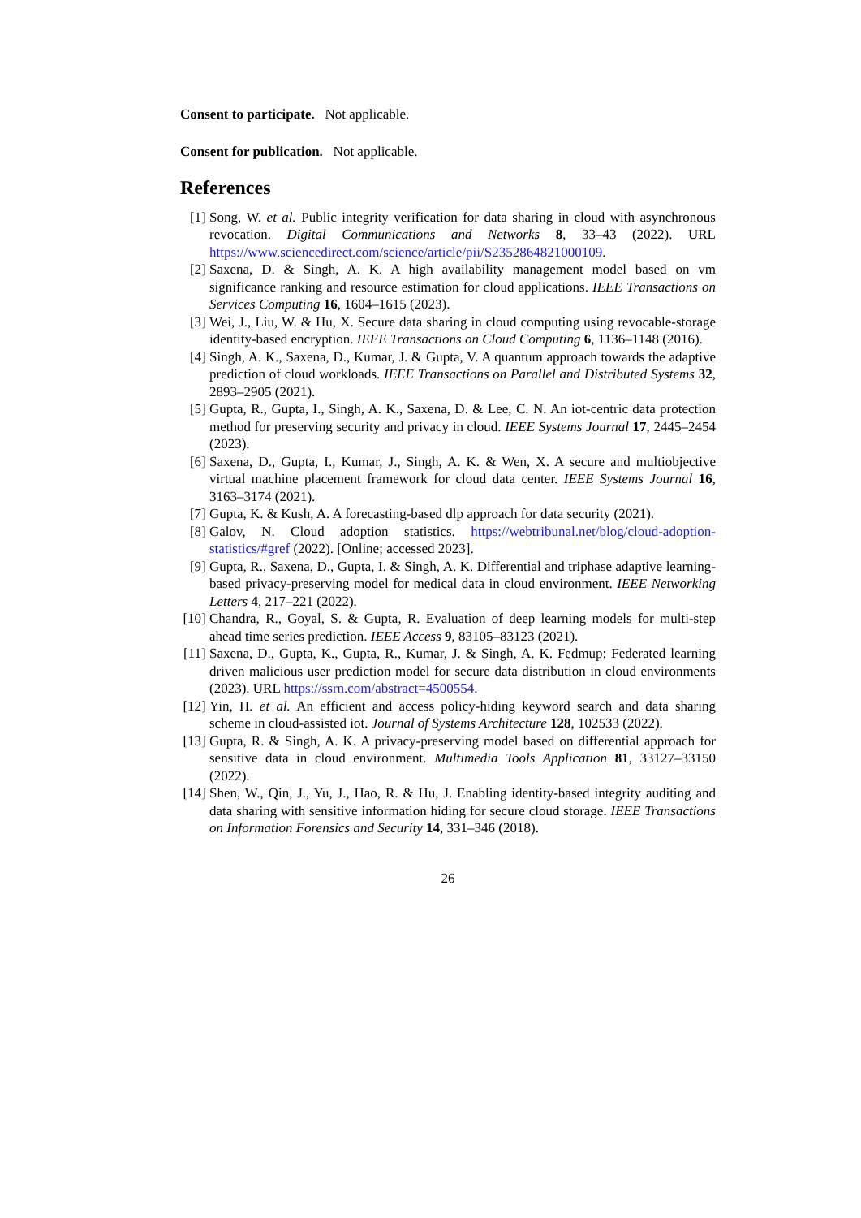Consent to participate. Not applicable.
Consent for publication. Not applicable.
References
[1] Song, W. et al. Public integrity verification for data sharing in cloud with asynchronous revocation. Digital Communications and Networks 8, 33–43 (2022). URL https://www.sciencedirect.com/science/article/pii/S2352864821000109.
[2] Saxena, D. & Singh, A. K. A high availability management model based on vm significance ranking and resource estimation for cloud applications. IEEE Transactions on Services Computing 16, 1604–1615 (2023).
[3] Wei, J., Liu, W. & Hu, X. Secure data sharing in cloud computing using revocable-storage identity-based encryption. IEEE Transactions on Cloud Computing 6, 1136–1148 (2016).
[4] Singh, A. K., Saxena, D., Kumar, J. & Gupta, V. A quantum approach towards the adaptive prediction of cloud workloads. IEEE Transactions on Parallel and Distributed Systems 32, 2893–2905 (2021).
[5] Gupta, R., Gupta, I., Singh, A. K., Saxena, D. & Lee, C. N. An iot-centric data protection method for preserving security and privacy in cloud. IEEE Systems Journal 17, 2445–2454 (2023).
[6] Saxena, D., Gupta, I., Kumar, J., Singh, A. K. & Wen, X. A secure and multiobjective virtual machine placement framework for cloud data center. IEEE Systems Journal 16, 3163–3174 (2021).
[7] Gupta, K. & Kush, A. A forecasting-based dlp approach for data security (2021).
[8] Galov, N. Cloud adoption statistics. https://webtribunal.net/blog/cloud-adoption-statistics/#gref (2022). [Online; accessed 2023].
[9] Gupta, R., Saxena, D., Gupta, I. & Singh, A. K. Differential and triphase adaptive learning-based privacy-preserving model for medical data in cloud environment. IEEE Networking Letters 4, 217–221 (2022).
[10] Chandra, R., Goyal, S. & Gupta, R. Evaluation of deep learning models for multi-step ahead time series prediction. IEEE Access 9, 83105–83123 (2021).
[11] Saxena, D., Gupta, K., Gupta, R., Kumar, J. & Singh, A. K. Fedmup: Federated learning driven malicious user prediction model for secure data distribution in cloud environments (2023). URL https://ssrn.com/abstract=4500554.
[12] Yin, H. et al. An efficient and access policy-hiding keyword search and data sharing scheme in cloud-assisted iot. Journal of Systems Architecture 128, 102533 (2022).
[13] Gupta, R. & Singh, A. K. A privacy-preserving model based on differential approach for sensitive data in cloud environment. Multimedia Tools Application 81, 33127–33150 (2022).
[14] Shen, W., Qin, J., Yu, J., Hao, R. & Hu, J. Enabling identity-based integrity auditing and data sharing with sensitive information hiding for secure cloud storage. IEEE Transactions on Information Forensics and Security 14, 331–346 (2018).
26